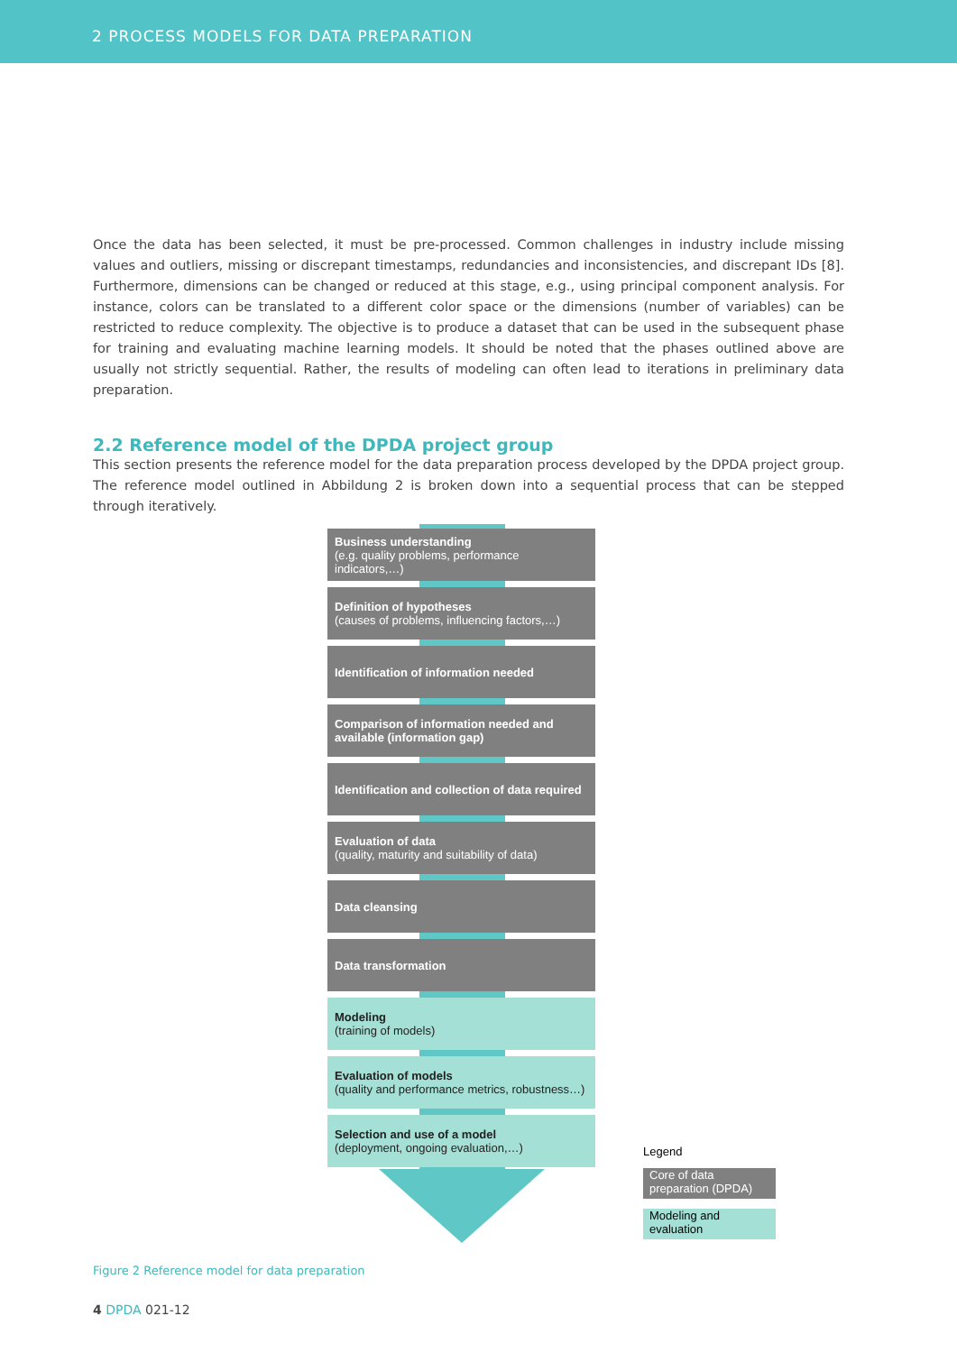2 PROCESS MODELS FOR DATA PREPARATION
Once the data has been selected, it must be pre-processed. Common challenges in industry include missing values and outliers, missing or discrepant timestamps, redundancies and inconsistencies, and discrepant IDs [8]. Furthermore, dimensions can be changed or reduced at this stage, e.g., using principal component analysis. For instance, colors can be translated to a different color space or the dimensions (number of variables) can be restricted to reduce complexity. The objective is to produce a dataset that can be used in the subsequent phase for training and evaluating machine learning models. It should be noted that the phases outlined above are usually not strictly sequential. Rather, the results of modeling can often lead to iterations in preliminary data preparation.
2.2 Reference model of the DPDA project group
This section presents the reference model for the data preparation process developed by the DPDA project group. The reference model outlined in Abbildung 2 is broken down into a sequential process that can be stepped through iteratively.
Business understanding
(e.g. quality problems, performance indicators,…)
Definition of hypotheses
(causes of problems, influencing factors,…)
Identification of information needed
Comparison of information needed and available (information gap)
Identification and collection of data required
Evaluation of data
(quality, maturity and suitability of data)
Data cleansing
Data transformation
Modeling
(training of models)
Evaluation of models
(quality and performance metrics, robustness…)
Selection and use of a model
(deployment, ongoing evaluation,…)
Legend
Core of data preparation (DPDA)
Modeling and evaluation
Figure 2 Reference model for data preparation
4 DPDA 021-12